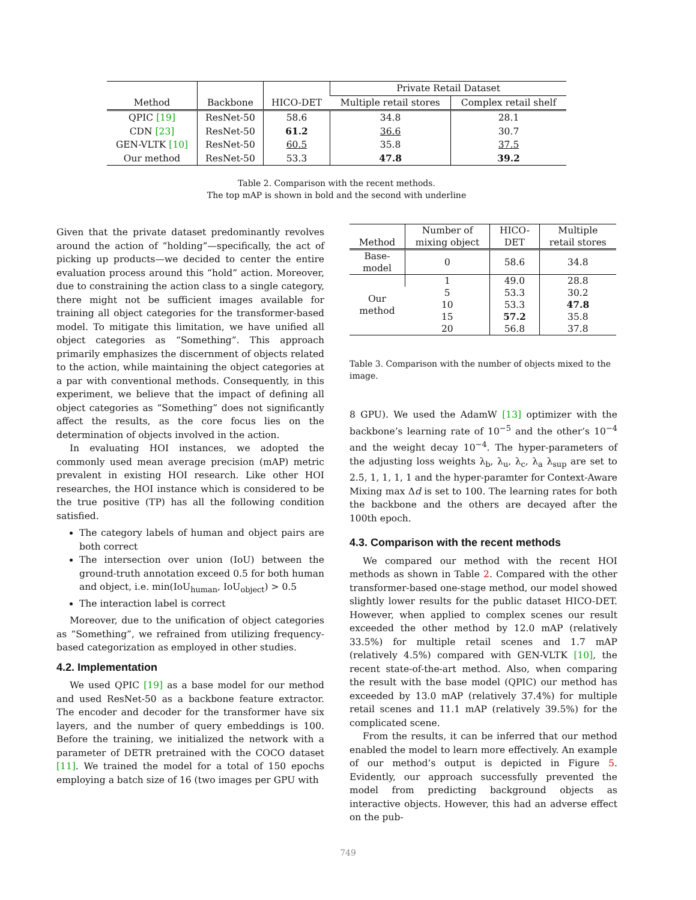| Method | Backbone | HICO-DET | Private Retail Dataset | |
| --- | --- | --- | --- | --- |
| | | | Multiple retail stores | Complex retail shelf |
| QPIC [19] | ResNet-50 | 58.6 | 34.8 | 28.1 |
| CDN [23] | ResNet-50 | 61.2 | 36.6 | 30.7 |
| GEN-VLTK [10] | ResNet-50 | 60.5 | 35.8 | 37.5 |
| Our method | ResNet-50 | 53.3 | 47.8 | 39.2 |
Table 2. Comparison with the recent methods.
The top mAP is shown in bold and the second with underline
Given that the private dataset predominantly revolves around the action of “holding”—specifically, the act of picking up products—we decided to center the entire evaluation process around this “hold” action. Moreover, due to constraining the action class to a single category, there might not be sufficient images available for training all object categories for the transformer-based model. To mitigate this limitation, we have unified all object categories as “Something”. This approach primarily emphasizes the discernment of objects related to the action, while maintaining the object categories at a par with conventional methods. Consequently, in this experiment, we believe that the impact of defining all object categories as “Something” does not significantly affect the results, as the core focus lies on the determination of objects involved in the action.
In evaluating HOI instances, we adopted the commonly used mean average precision (mAP) metric prevalent in existing HOI research. Like other HOI researches, the HOI instance which is considered to be the true positive (TP) has all the following condition satisfied.
The category labels of human and object pairs are both correct
The intersection over union (IoU) between the ground-truth annotation exceed 0.5 for both human and object, i.e. min(IoU<sub>human</sub>, IoU<sub>object</sub>) > 0.5
The interaction label is correct
Moreover, due to the unification of object categories as “Something”, we refrained from utilizing frequency-based categorization as employed in other studies.
4.2. Implementation
We used QPIC [19] as a base model for our method and used ResNet-50 as a backbone feature extractor. The encoder and decoder for the transformer have six layers, and the number of query embeddings is 100. Before the training, we initialized the network with a parameter of DETR pretrained with the COCO dataset [11]. We trained the model for a total of 150 epochs employing a batch size of 16 (two images per GPU with
| Method | Number of mixing object | HICO-DET | Multiple retail stores |
| --- | --- | --- | --- |
| Base-model | 0 | 58.6 | 34.8 |
| Our method | 1 | 49.0 | 28.8 |
| | 5 | 53.3 | 30.2 |
| | 10 | 53.3 | 47.8 |
| | 15 | 57.2 | 35.8 |
| | 20 | 56.8 | 37.8 |
Table 3. Comparison with the number of objects mixed to the image.
8 GPU). We used the AdamW [13] optimizer with the backbone’s learning rate of 10<sup>−5</sup> and the other’s 10<sup>−4</sup> and the weight decay 10<sup>−4</sup>. The hyper-parameters of the adjusting loss weights λ<sub>b</sub>, λ<sub>u</sub>, λ<sub>c</sub>, λ<sub>a</sub> λ<sub>sup</sub> are set to 2.5, 1, 1, 1, 1 and the hyper-paramter for Context-Aware Mixing max Δd is set to 100. The learning rates for both the backbone and the others are decayed after the 100th epoch.
4.3. Comparison with the recent methods
We compared our method with the recent HOI methods as shown in Table 2. Compared with the other transformer-based one-stage method, our model showed slightly lower results for the public dataset HICO-DET. However, when applied to complex scenes our result exceeded the other method by 12.0 mAP (relatively 33.5%) for multiple retail scenes and 1.7 mAP (relatively 4.5%) compared with GEN-VLTK [10], the recent state-of-the-art method. Also, when comparing the result with the base model (QPIC) our method has exceeded by 13.0 mAP (relatively 37.4%) for multiple retail scenes and 11.1 mAP (relatively 39.5%) for the complicated scene.
From the results, it can be inferred that our method enabled the model to learn more effectively. An example of our method’s output is depicted in Figure 5. Evidently, our approach successfully prevented the model from predicting background objects as interactive objects. However, this had an adverse effect on the pub-
749